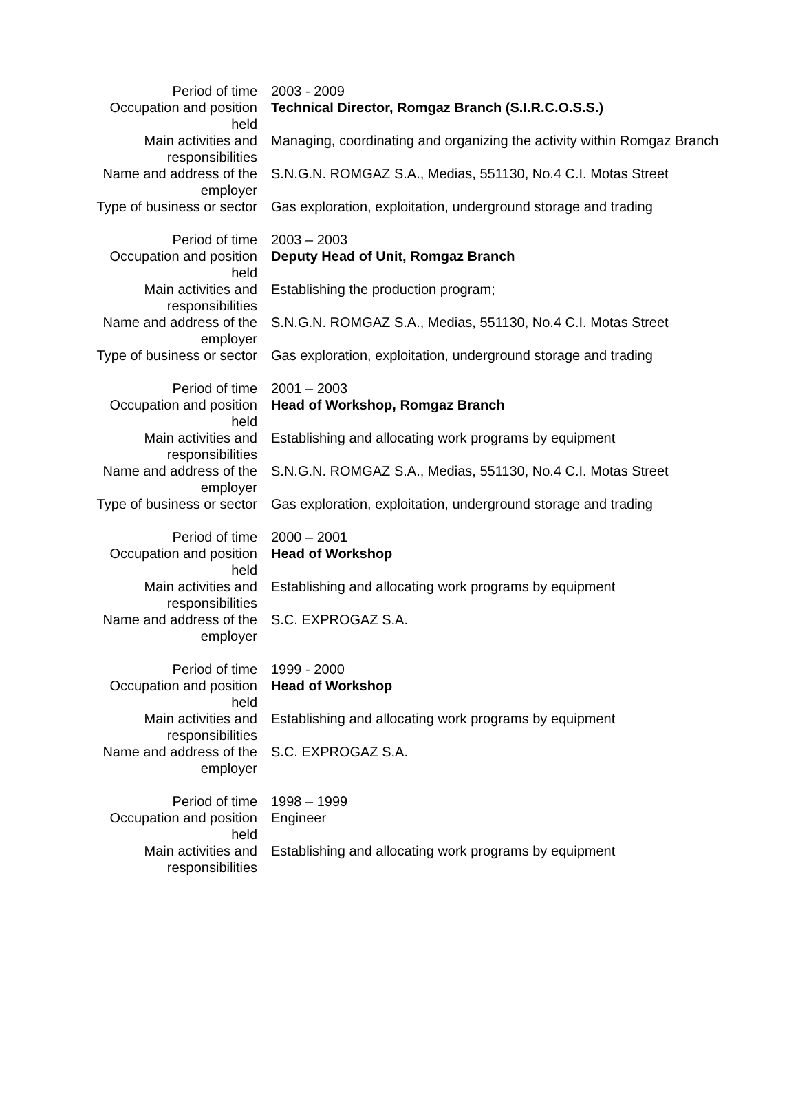| Period of time | 2003 - 2009 |
| Occupation and position held | Technical Director, Romgaz Branch (S.I.R.C.O.S.S.) |
| Main activities and responsibilities | Managing, coordinating and organizing the activity within Romgaz Branch |
| Name and address of the employer | S.N.G.N. ROMGAZ S.A., Medias, 551130, No.4 C.I. Motas Street |
| Type of business or sector | Gas exploration, exploitation, underground storage and trading |
| Period of time | 2003 – 2003 |
| Occupation and position held | Deputy Head of Unit, Romgaz Branch |
| Main activities and responsibilities | Establishing the production program; |
| Name and address of the employer | S.N.G.N. ROMGAZ S.A., Medias, 551130, No.4 C.I. Motas Street |
| Type of business or sector | Gas exploration, exploitation, underground storage and trading |
| Period of time | 2001 – 2003 |
| Occupation and position held | Head of Workshop, Romgaz Branch |
| Main activities and responsibilities | Establishing and allocating work programs by equipment |
| Name and address of the employer | S.N.G.N. ROMGAZ S.A., Medias, 551130, No.4 C.I. Motas Street |
| Type of business or sector | Gas exploration, exploitation, underground storage and trading |
| Period of time | 2000 – 2001 |
| Occupation and position held | Head of Workshop |
| Main activities and responsibilities | Establishing and allocating work programs by equipment |
| Name and address of the employer | S.C. EXPROGAZ S.A. |
| Period of time | 1999 - 2000 |
| Occupation and position held | Head of Workshop |
| Main activities and responsibilities | Establishing and allocating work programs by equipment |
| Name and address of the employer | S.C. EXPROGAZ S.A. |
| Period of time | 1998 – 1999 |
| Occupation and position held | Engineer |
| Main activities and responsibilities | Establishing and allocating work programs by equipment |